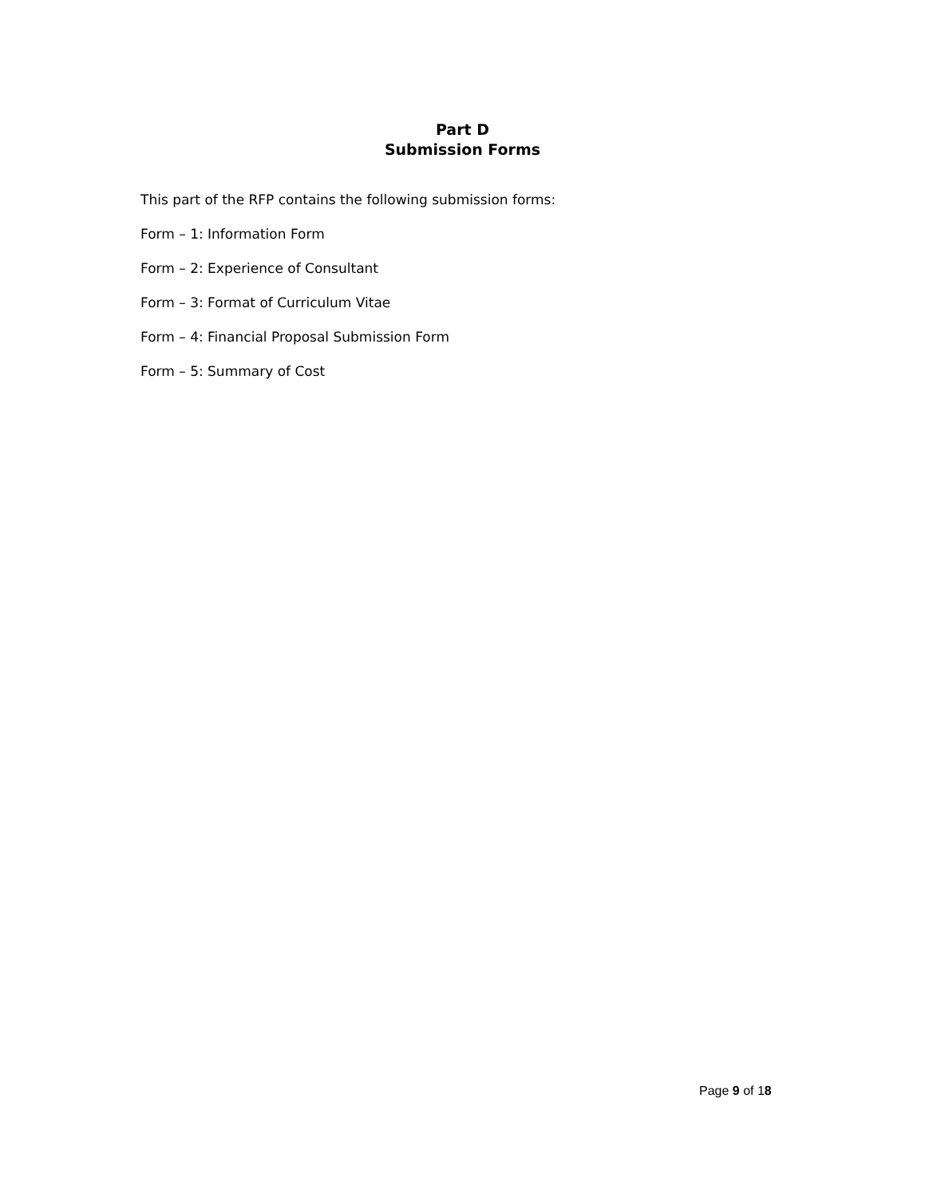Part D
Submission Forms
This part of the RFP contains the following submission forms:
Form – 1: Information Form
Form – 2: Experience of Consultant
Form – 3: Format of Curriculum Vitae
Form – 4: Financial Proposal Submission Form
Form – 5: Summary of Cost
Page 9 of 18